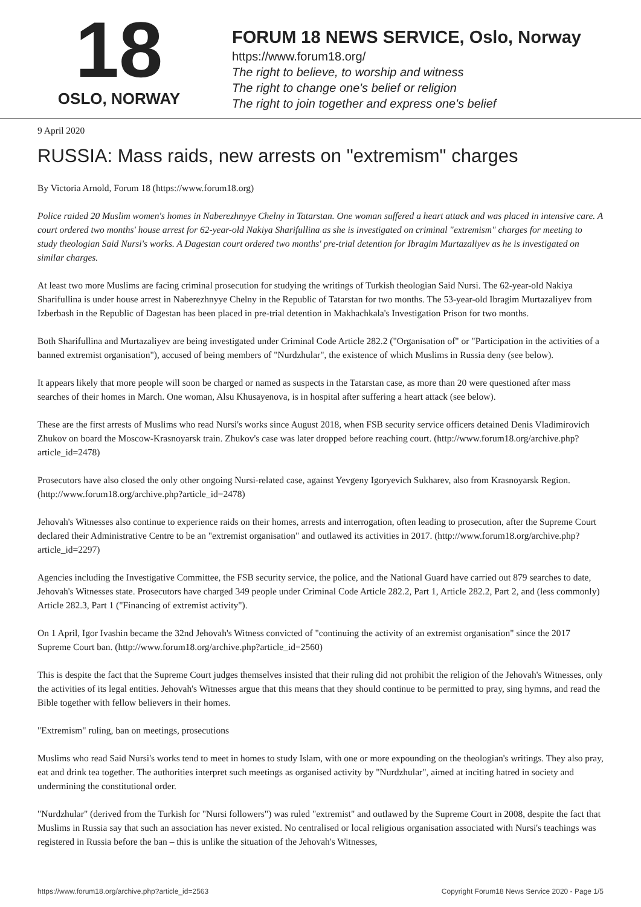18
OSLO, NORWAY
FORUM 18 NEWS SERVICE, Oslo, Norway
https://www.forum18.org/
The right to believe, to worship and witness
The right to change one's belief or religion
The right to join together and express one's belief
9 April 2020
RUSSIA: Mass raids, new arrests on "extremism" charges
By Victoria Arnold, Forum 18 (https://www.forum18.org)
Police raided 20 Muslim women's homes in Naberezhnyye Chelny in Tatarstan. One woman suffered a heart attack and was placed in intensive care. A court ordered two months' house arrest for 62-year-old Nakiya Sharifullina as she is investigated on criminal "extremism" charges for meeting to study theologian Said Nursi's works. A Dagestan court ordered two months' pre-trial detention for Ibragim Murtazaliyev as he is investigated on similar charges.
At least two more Muslims are facing criminal prosecution for studying the writings of Turkish theologian Said Nursi. The 62-year-old Nakiya Sharifullina is under house arrest in Naberezhnyye Chelny in the Republic of Tatarstan for two months. The 53-year-old Ibragim Murtazaliyev from Izberbash in the Republic of Dagestan has been placed in pre-trial detention in Makhachkala's Investigation Prison for two months.
Both Sharifullina and Murtazaliyev are being investigated under Criminal Code Article 282.2 ("Organisation of" or "Participation in the activities of a banned extremist organisation"), accused of being members of "Nurdzhular", the existence of which Muslims in Russia deny (see below).
It appears likely that more people will soon be charged or named as suspects in the Tatarstan case, as more than 20 were questioned after mass searches of their homes in March. One woman, Alsu Khusayenova, is in hospital after suffering a heart attack (see below).
These are the first arrests of Muslims who read Nursi's works since August 2018, when FSB security service officers detained Denis Vladimirovich Zhukov on board the Moscow-Krasnoyarsk train. Zhukov's case was later dropped before reaching court. (http://www.forum18.org/archive.php?article_id=2478)
Prosecutors have also closed the only other ongoing Nursi-related case, against Yevgeny Igoryevich Sukharev, also from Krasnoyarsk Region. (http://www.forum18.org/archive.php?article_id=2478)
Jehovah's Witnesses also continue to experience raids on their homes, arrests and interrogation, often leading to prosecution, after the Supreme Court declared their Administrative Centre to be an "extremist organisation" and outlawed its activities in 2017. (http://www.forum18.org/archive.php?article_id=2297)
Agencies including the Investigative Committee, the FSB security service, the police, and the National Guard have carried out 879 searches to date, Jehovah's Witnesses state. Prosecutors have charged 349 people under Criminal Code Article 282.2, Part 1, Article 282.2, Part 2, and (less commonly) Article 282.3, Part 1 ("Financing of extremist activity").
On 1 April, Igor Ivashin became the 32nd Jehovah's Witness convicted of "continuing the activity of an extremist organisation" since the 2017 Supreme Court ban. (http://www.forum18.org/archive.php?article_id=2560)
This is despite the fact that the Supreme Court judges themselves insisted that their ruling did not prohibit the religion of the Jehovah's Witnesses, only the activities of its legal entities. Jehovah's Witnesses argue that this means that they should continue to be permitted to pray, sing hymns, and read the Bible together with fellow believers in their homes.
"Extremism" ruling, ban on meetings, prosecutions
Muslims who read Said Nursi's works tend to meet in homes to study Islam, with one or more expounding on the theologian's writings. They also pray, eat and drink tea together. The authorities interpret such meetings as organised activity by "Nurdzhular", aimed at inciting hatred in society and undermining the constitutional order.
"Nurdzhular" (derived from the Turkish for "Nursi followers") was ruled "extremist" and outlawed by the Supreme Court in 2008, despite the fact that Muslims in Russia say that such an association has never existed. No centralised or local religious organisation associated with Nursi's teachings was registered in Russia before the ban – this is unlike the situation of the Jehovah's Witnesses,
https://www.forum18.org/archive.php?article_id=2563 Copyright Forum18 News Service 2020 - Page 1/5